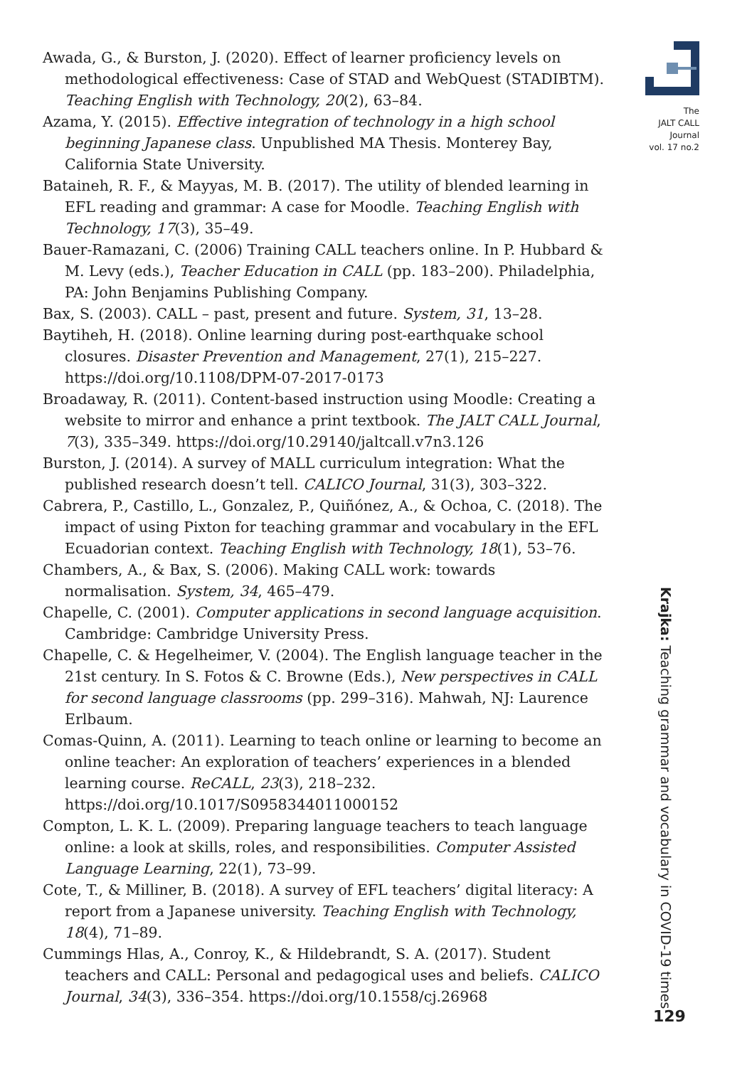Awada, G., & Burston, J. (2020). Effect of learner proficiency levels on methodological effectiveness: Case of STAD and WebQuest (STADIBTM). Teaching English with Technology, 20(2), 63–84.
Azama, Y. (2015). Effective integration of technology in a high school beginning Japanese class. Unpublished MA Thesis. Monterey Bay, California State University.
Bataineh, R. F., & Mayyas, M. B. (2017). The utility of blended learning in EFL reading and grammar: A case for Moodle. Teaching English with Technology, 17(3), 35–49.
Bauer-Ramazani, C. (2006) Training CALL teachers online. In P. Hubbard & M. Levy (eds.), Teacher Education in CALL (pp. 183–200). Philadelphia, PA: John Benjamins Publishing Company.
Bax, S. (2003). CALL – past, present and future. System, 31, 13–28.
Baytiheh, H. (2018). Online learning during post-earthquake school closures. Disaster Prevention and Management, 27(1), 215–227. https://doi.org/10.1108/DPM-07-2017-0173
Broadaway, R. (2011). Content-based instruction using Moodle: Creating a website to mirror and enhance a print textbook. The JALT CALL Journal, 7(3), 335–349. https://doi.org/10.29140/jaltcall.v7n3.126
Burston, J. (2014). A survey of MALL curriculum integration: What the published research doesn’t tell. CALICO Journal, 31(3), 303–322.
Cabrera, P., Castillo, L., Gonzalez, P., Quiñónez, A., & Ochoa, C. (2018). The impact of using Pixton for teaching grammar and vocabulary in the EFL Ecuadorian context. Teaching English with Technology, 18(1), 53–76.
Chambers, A., & Bax, S. (2006). Making CALL work: towards normalisation. System, 34, 465–479.
Chapelle, C. (2001). Computer applications in second language acquisition. Cambridge: Cambridge University Press.
Chapelle, C. & Hegelheimer, V. (2004). The English language teacher in the 21st century. In S. Fotos & C. Browne (Eds.), New perspectives in CALL for second language classrooms (pp. 299–316). Mahwah, NJ: Laurence Erlbaum.
Comas-Quinn, A. (2011). Learning to teach online or learning to become an online teacher: An exploration of teachers’ experiences in a blended learning course. ReCALL, 23(3), 218–232. https://doi.org/10.1017/S0958344011000152
Compton, L. K. L. (2009). Preparing language teachers to teach language online: a look at skills, roles, and responsibilities. Computer Assisted Language Learning, 22(1), 73–99.
Cote, T., & Milliner, B. (2018). A survey of EFL teachers’ digital literacy: A report from a Japanese university. Teaching English with Technology, 18(4), 71–89.
Cummings Hlas, A., Conroy, K., & Hildebrandt, S. A. (2017). Student teachers and CALL: Personal and pedagogical uses and beliefs. CALICO Journal, 34(3), 336–354. https://doi.org/10.1558/cj.26968
The
JALT CALL
Journal
vol. 17 no.2
Krajka: Teaching grammar and vocabulary in COVID-19 times
129